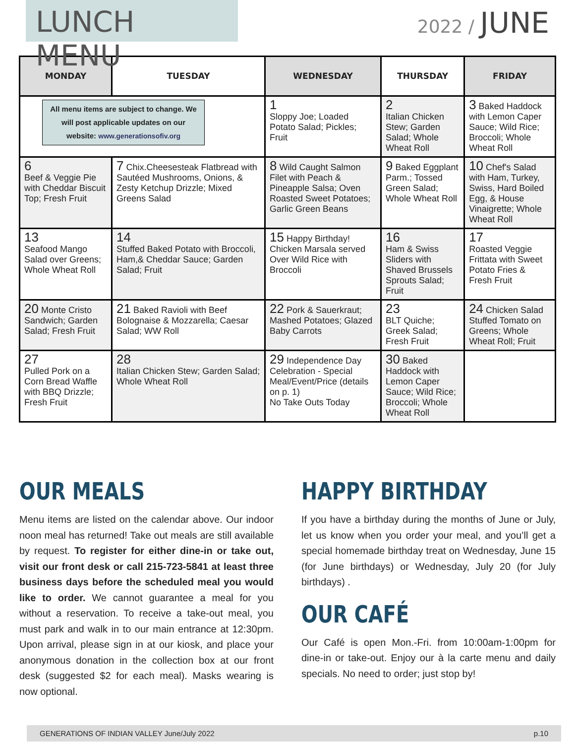LUNCH MENU
2022 / JUNE
| MONDAY | TUESDAY | WEDNESDAY | THURSDAY | FRIDAY |
| --- | --- | --- | --- | --- |
| All menu items are subject to change. We will post applicable updates on our website: www.generationsofiv.org | | 1 Sloppy Joe; Loaded Potato Salad; Pickles; Fruit | 2 Italian Chicken Stew; Garden Salad; Whole Wheat Roll | 3 Baked Haddock with Lemon Caper Sauce; Wild Rice; Broccoli; Whole Wheat Roll |
| 6 Beef & Veggie Pie with Cheddar Biscuit Top; Fresh Fruit | 7 Chix.Cheesesteak Flatbread with Sautéed Mushrooms, Onions, & Zesty Ketchup Drizzle; Mixed Greens Salad | 8 Wild Caught Salmon Filet with Peach & Pineapple Salsa; Oven Roasted Sweet Potatoes; Garlic Green Beans | 9 Baked Eggplant Parm.; Tossed Green Salad; Whole Wheat Roll | 10 Chef's Salad with Ham, Turkey, Swiss, Hard Boiled Egg, & House Vinaigrette; Whole Wheat Roll |
| 13 Seafood Mango Salad over Greens; Whole Wheat Roll | 14 Stuffed Baked Potato with Broccoli, Ham,& Cheddar Sauce; Garden Salad; Fruit | 15 Happy Birthday! Chicken Marsala served Over Wild Rice with Broccoli | 16 Ham & Swiss Sliders with Shaved Brussels Sprouts Salad; Fruit | 17 Roasted Veggie Frittata with Sweet Potato Fries & Fresh Fruit |
| 20 Monte Cristo Sandwich; Garden Salad; Fresh Fruit | 21 Baked Ravioli with Beef Bolognaise & Mozzarella; Caesar Salad; WW Roll | 22 Pork & Sauerkraut; Mashed Potatoes; Glazed Baby Carrots | 23 BLT Quiche; Greek Salad; Fresh Fruit | 24 Chicken Salad Stuffed Tomato on Greens; Whole Wheat Roll; Fruit |
| 27 Pulled Pork on a Corn Bread Waffle with BBQ Drizzle; Fresh Fruit | 28 Italian Chicken Stew; Garden Salad; Whole Wheat Roll | 29 Independence Day Celebration - Special Meal/Event/Price (details on p. 1) No Take Outs Today | 30 Baked Haddock with Lemon Caper Sauce; Wild Rice; Broccoli; Whole Wheat Roll | |
OUR MEALS
Menu items are listed on the calendar above. Our indoor noon meal has returned! Take out meals are still available by request. To register for either dine-in or take out, visit our front desk or call 215-723-5841 at least three business days before the scheduled meal you would like to order. We cannot guarantee a meal for you without a reservation. To receive a take-out meal, you must park and walk in to our main entrance at 12:30pm. Upon arrival, please sign in at our kiosk, and place your anonymous donation in the collection box at our front desk (suggested $2 for each meal). Masks wearing is now optional.
HAPPY BIRTHDAY
If you have a birthday during the months of June or July, let us know when you order your meal, and you’ll get a special homemade birthday treat on Wednesday, June 15 (for June birthdays) or Wednesday, July 20 (for July birthdays) .
OUR CAFÉ
Our Café is open Mon.-Fri. from 10:00am-1:00pm for dine-in or take-out. Enjoy our à la carte menu and daily specials. No need to order; just stop by!
GENERATIONS OF INDIAN VALLEY June/July 2022 p.10